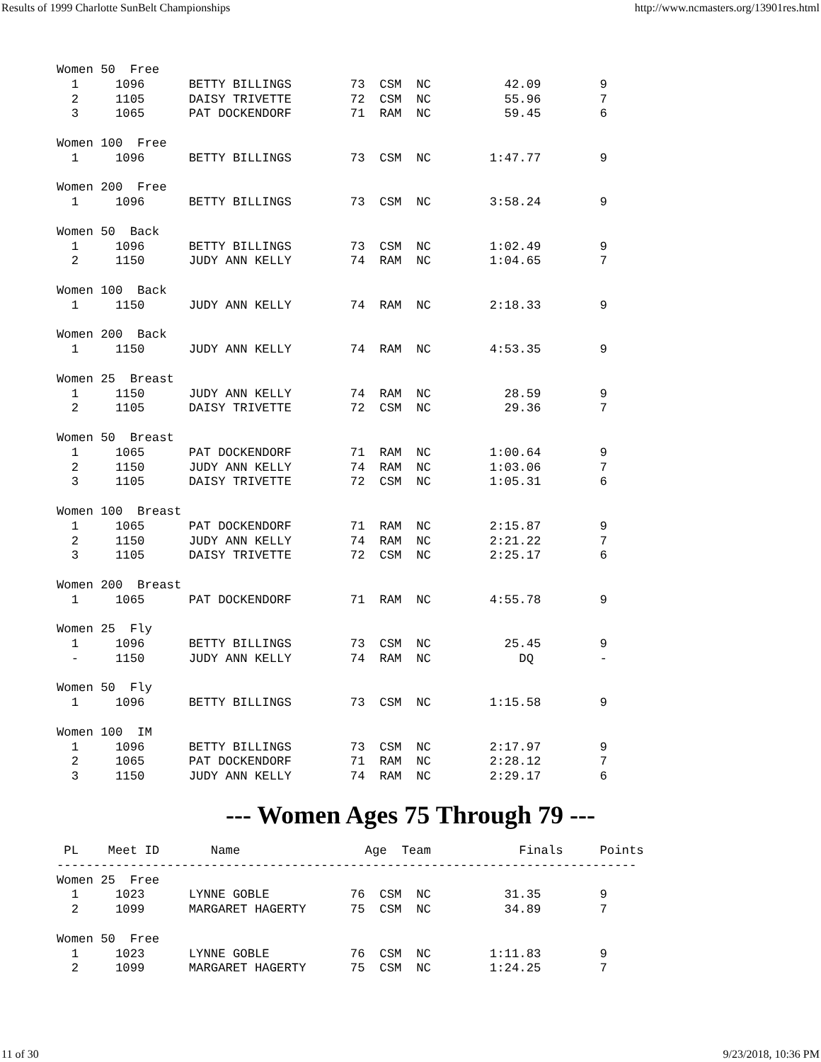Results of 1999 Charlotte SunBelt Championships http://www.ncmasters.org/13901res.html
Women 50  Free
  1     1096      BETTY BILLINGS        73  CSM  NC          42.09        9
  2     1105      DAISY TRIVETTE        72  CSM  NC          55.96        7
  3     1065      PAT DOCKENDORF        71  RAM  NC          59.45        6

Women 100  Free
  1     1096      BETTY BILLINGS        73  CSM  NC        1:47.77        9

Women 200  Free
  1     1096      BETTY BILLINGS        73  CSM  NC        3:58.24        9

Women 50  Back
  1     1096      BETTY BILLINGS        73  CSM  NC        1:02.49        9
  2     1150      JUDY ANN KELLY        74  RAM  NC        1:04.65        7

Women 100  Back
  1     1150      JUDY ANN KELLY        74  RAM  NC        2:18.33        9

Women 200  Back
  1     1150      JUDY ANN KELLY        74  RAM  NC        4:53.35        9

Women 25  Breast
  1     1150      JUDY ANN KELLY        74  RAM  NC          28.59        9
  2     1105      DAISY TRIVETTE        72  CSM  NC          29.36        7

Women 50  Breast
  1     1065      PAT DOCKENDORF        71  RAM  NC        1:00.64        9
  2     1150      JUDY ANN KELLY        74  RAM  NC        1:03.06        7
  3     1105      DAISY TRIVETTE        72  CSM  NC        1:05.31        6

Women 100  Breast
  1     1065      PAT DOCKENDORF        71  RAM  NC        2:15.87        9
  2     1150      JUDY ANN KELLY        74  RAM  NC        2:21.22        7
  3     1105      DAISY TRIVETTE        72  CSM  NC        2:25.17        6

Women 200  Breast
  1     1065      PAT DOCKENDORF        71  RAM  NC        4:55.78        9

Women 25  Fly
  1     1096      BETTY BILLINGS        73  CSM  NC          25.45        9
  -     1150      JUDY ANN KELLY        74  RAM  NC            DQ         -

Women 50  Fly
  1     1096      BETTY BILLINGS        73  CSM  NC        1:15.58        9

Women 100  IM
  1     1096      BETTY BILLINGS        73  CSM  NC        2:17.97        9
  2     1065      PAT DOCKENDORF        71  RAM  NC        2:28.12        7
  3     1150      JUDY ANN KELLY        74  RAM  NC        2:29.17        6
--- Women Ages 75 Through 79 ---
 PL    Meet ID       Name                 Age  Team            Finals     Points
-------------------------------------------------------------------------------
Women 25  Free
  1     1023      LYNNE GOBLE           76  CSM  NC          31.35        9
  2     1099      MARGARET HAGERTY      75  CSM  NC          34.89        7

Women 50  Free
  1     1023      LYNNE GOBLE           76  CSM  NC        1:11.83        9
  2     1099      MARGARET HAGERTY      75  CSM  NC        1:24.25        7
11 of 30 9/23/2018, 10:36 PM